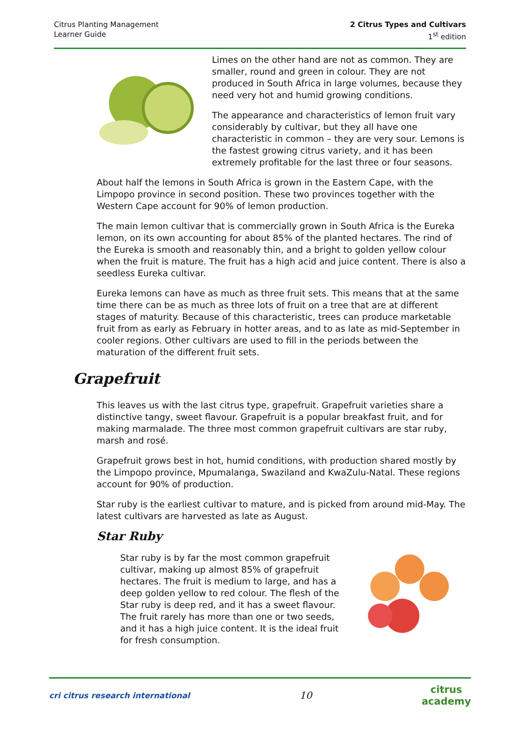Citrus Planting Management
Learner Guide
2 Citrus Types and Cultivars
1<sup>st</sup> edition
Limes on the other hand are not as common. They are smaller, round and green in colour. They are not produced in South Africa in large volumes, because they need very hot and humid growing conditions.
The appearance and characteristics of lemon fruit vary considerably by cultivar, but they all have one characteristic in common – they are very sour. Lemons is the fastest growing citrus variety, and it has been extremely profitable for the last three or four seasons.
About half the lemons in South Africa is grown in the Eastern Cape, with the Limpopo province in second position. These two provinces together with the Western Cape account for 90% of lemon production.
The main lemon cultivar that is commercially grown in South Africa is the Eureka lemon, on its own accounting for about 85% of the planted hectares. The rind of the Eureka is smooth and reasonably thin, and a bright to golden yellow colour when the fruit is mature. The fruit has a high acid and juice content. There is also a seedless Eureka cultivar.
Eureka lemons can have as much as three fruit sets. This means that at the same time there can be as much as three lots of fruit on a tree that are at different stages of maturity. Because of this characteristic, trees can produce marketable fruit from as early as February in hotter areas, and to as late as mid-September in cooler regions. Other cultivars are used to fill in the periods between the maturation of the different fruit sets.
Grapefruit
This leaves us with the last citrus type, grapefruit. Grapefruit varieties share a distinctive tangy, sweet flavour. Grapefruit is a popular breakfast fruit, and for making marmalade. The three most common grapefruit cultivars are star ruby, marsh and rosé.
Grapefruit grows best in hot, humid conditions, with production shared mostly by the Limpopo province, Mpumalanga, Swaziland and KwaZulu-Natal. These regions account for 90% of production.
Star ruby is the earliest cultivar to mature, and is picked from around mid-May. The latest cultivars are harvested as late as August.
Star Ruby
Star ruby is by far the most common grapefruit cultivar, making up almost 85% of grapefruit hectares. The fruit is medium to large, and has a deep golden yellow to red colour. The flesh of the Star ruby is deep red, and it has a sweet flavour. The fruit rarely has more than one or two seeds, and it has a high juice content. It is the ideal fruit for fresh consumption.
cri citrus research international
10
citrus
academy